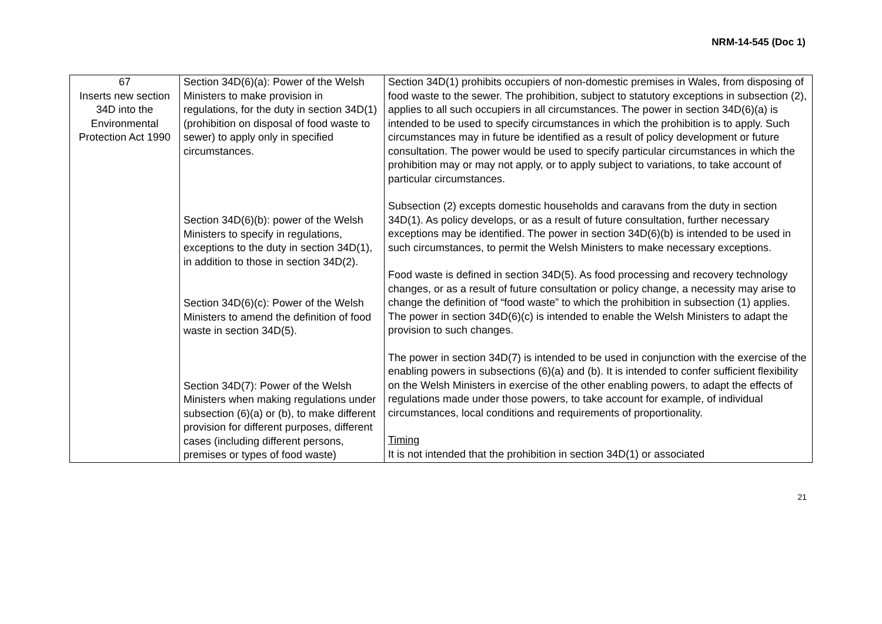NRM-14-545 (Doc 1)
| 67 Inserts new section 34D into the Environmental Protection Act 1990 | Section 34D(6)(a): Power of the Welsh Ministers to make provision in regulations, for the duty in section 34D(1) (prohibition on disposal of food waste to sewer) to apply only in specified circumstances. Section 34D(6)(b): power of the Welsh Ministers to specify in regulations, exceptions to the duty in section 34D(1), in addition to those in section 34D(2). Section 34D(6)(c): Power of the Welsh Ministers to amend the definition of food waste in section 34D(5). Section 34D(7): Power of the Welsh Ministers when making regulations under subsection (6)(a) or (b), to make different provision for different purposes, different cases (including different persons, premises or types of food waste) | Section 34D(1) prohibits occupiers of non-domestic premises in Wales, from disposing of food waste to the sewer. The prohibition, subject to statutory exceptions in subsection (2), applies to all such occupiers in all circumstances. The power in section 34D(6)(a) is intended to be used to specify circumstances in which the prohibition is to apply. Such circumstances may in future be identified as a result of policy development or future consultation. The power would be used to specify particular circumstances in which the prohibition may or may not apply, or to apply subject to variations, to take account of particular circumstances. Subsection (2) excepts domestic households and caravans from the duty in section 34D(1). As policy develops, or as a result of future consultation, further necessary exceptions may be identified. The power in section 34D(6)(b) is intended to be used in such circumstances, to permit the Welsh Ministers to make necessary exceptions. Food waste is defined in section 34D(5). As food processing and recovery technology changes, or as a result of future consultation or policy change, a necessity may arise to change the definition of “food waste” to which the prohibition in subsection (1) applies. The power in section 34D(6)(c) is intended to enable the Welsh Ministers to adapt the provision to such changes. The power in section 34D(7) is intended to be used in conjunction with the exercise of the enabling powers in subsections (6)(a) and (b). It is intended to confer sufficient flexibility on the Welsh Ministers in exercise of the other enabling powers, to adapt the effects of regulations made under those powers, to take account for example, of individual circumstances, local conditions and requirements of proportionality. Timing It is not intended that the prohibition in section 34D(1) or associated |
21